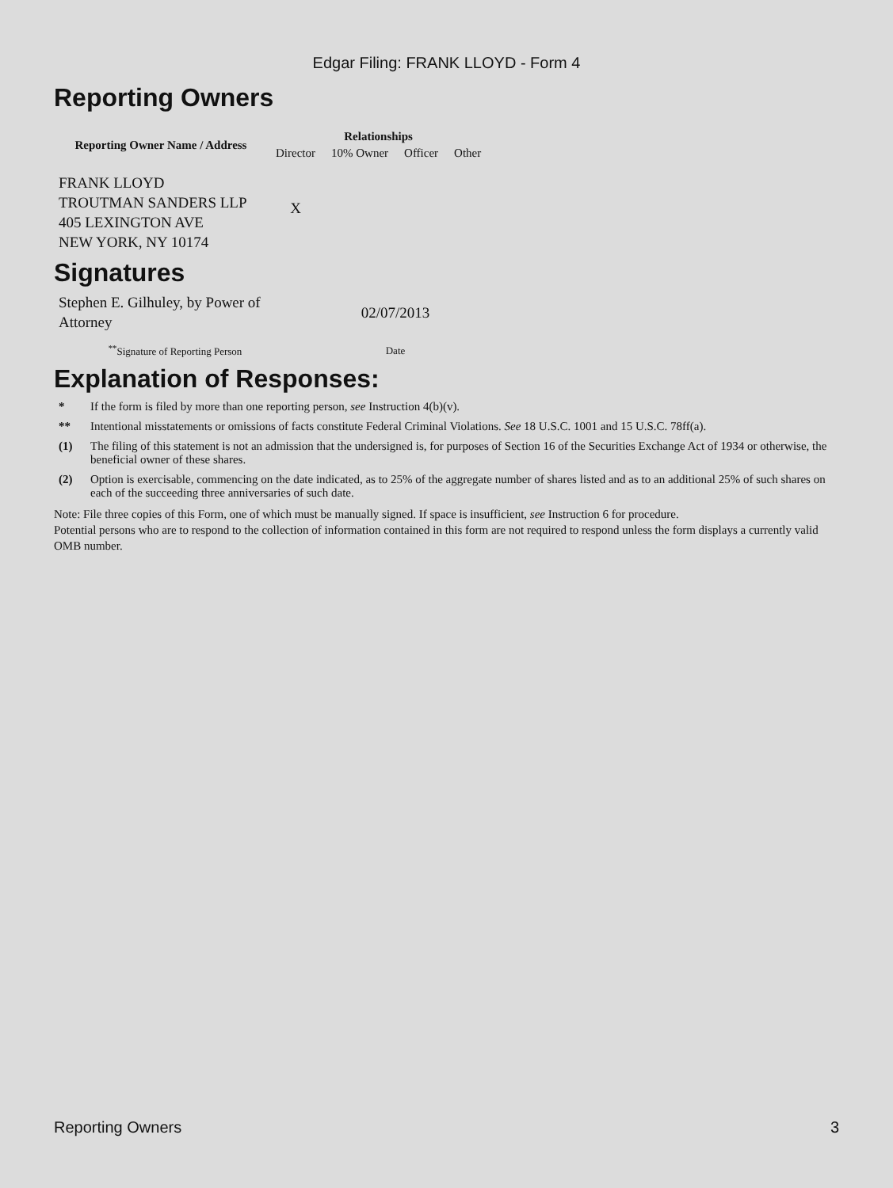Edgar Filing: FRANK LLOYD - Form 4
Reporting Owners
| Reporting Owner Name / Address | Relationships | | | |
| --- | --- | --- | --- | --- |
| | Director | 10% Owner | Officer | Other |
| FRANK LLOYD TROUTMAN SANDERS LLP 405 LEXINGTON AVE NEW YORK, NY 10174 | X | | | |
Signatures
| Stephen E. Gilhuley, by Power of Attorney | 02/07/2013 |
| <sup>**</sup> Signature of Reporting Person | Date |
Explanation of Responses:
* If the form is filed by more than one reporting person, see Instruction 4(b)(v).
** Intentional misstatements or omissions of facts constitute Federal Criminal Violations. See 18 U.S.C. 1001 and 15 U.S.C. 78ff(a).
(1) The filing of this statement is not an admission that the undersigned is, for purposes of Section 16 of the Securities Exchange Act of 1934 or otherwise, the beneficial owner of these shares.
(2) Option is exercisable, commencing on the date indicated, as to 25% of the aggregate number of shares listed and as to an additional 25% of such shares on each of the succeeding three anniversaries of such date.
Note: File three copies of this Form, one of which must be manually signed. If space is insufficient, see Instruction 6 for procedure.
Potential persons who are to respond to the collection of information contained in this form are not required to respond unless the form displays a currently valid OMB number.
Reporting Owners 3